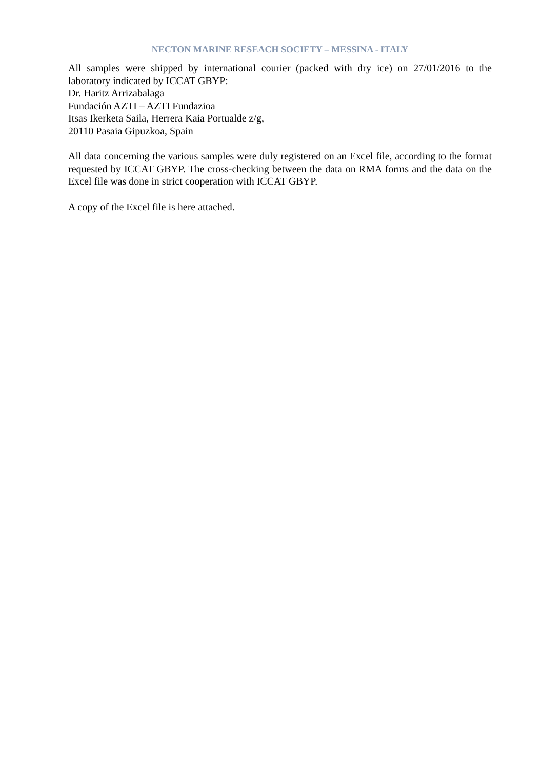NECTON MARINE RESEACH SOCIETY – MESSINA - ITALY
All samples were shipped by international courier (packed with dry ice) on 27/01/2016 to the laboratory indicated by ICCAT GBYP:
Dr. Haritz Arrizabalaga
Fundación AZTI – AZTI Fundazioa
Itsas Ikerketa Saila, Herrera Kaia Portualde z/g,
20110 Pasaia Gipuzkoa, Spain
All data concerning the various samples were duly registered on an Excel file, according to the format requested by ICCAT GBYP. The cross-checking between the data on RMA forms and the data on the Excel file was done in strict cooperation with ICCAT GBYP.
A copy of the Excel file is here attached.